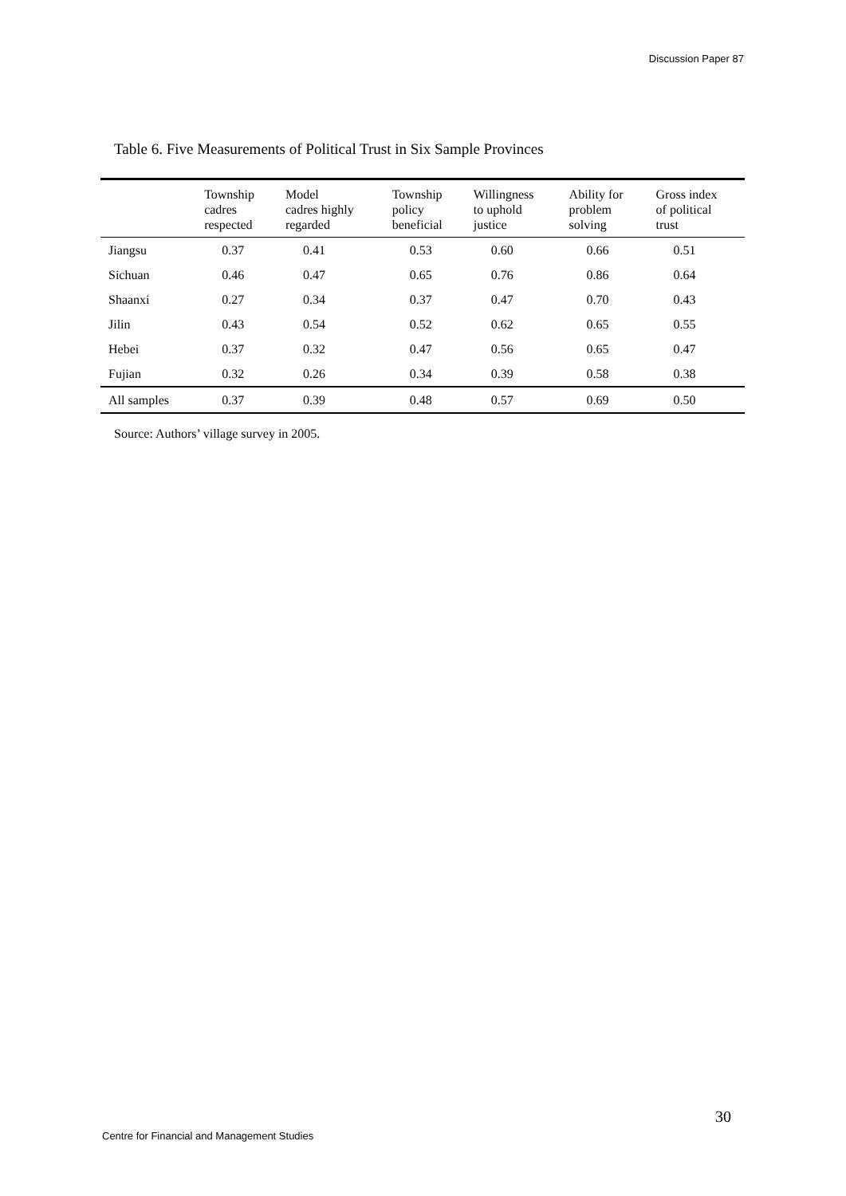Discussion Paper 87
Table 6. Five Measurements of Political Trust in Six Sample Provinces
| | Township cadres respected | Model cadres highly regarded | Township policy beneficial | Willingness to uphold justice | Ability for problem solving | Gross index of political trust |
| --- | --- | --- | --- | --- | --- | --- |
| Jiangsu | 0.37 | 0.41 | 0.53 | 0.60 | 0.66 | 0.51 |
| Sichuan | 0.46 | 0.47 | 0.65 | 0.76 | 0.86 | 0.64 |
| Shaanxi | 0.27 | 0.34 | 0.37 | 0.47 | 0.70 | 0.43 |
| Jilin | 0.43 | 0.54 | 0.52 | 0.62 | 0.65 | 0.55 |
| Hebei | 0.37 | 0.32 | 0.47 | 0.56 | 0.65 | 0.47 |
| Fujian | 0.32 | 0.26 | 0.34 | 0.39 | 0.58 | 0.38 |
| All samples | 0.37 | 0.39 | 0.48 | 0.57 | 0.69 | 0.50 |
Source: Authors’ village survey in 2005.
30
Centre for Financial and Management Studies